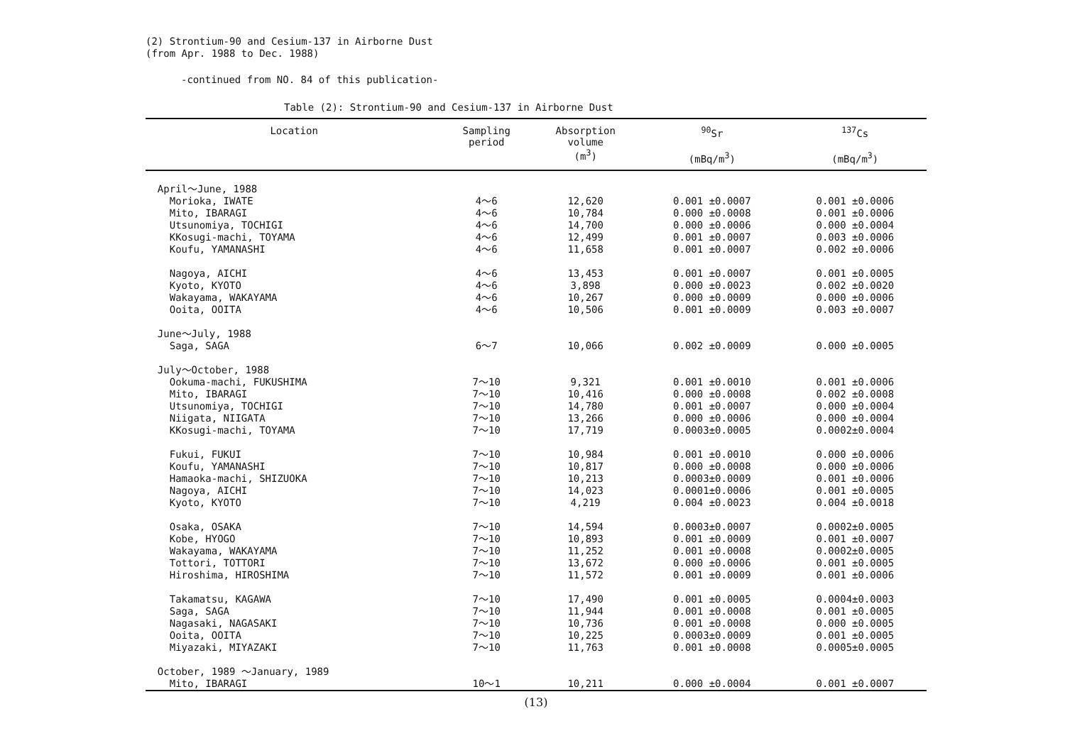(2) Strontium-90 and Cesium-137 in Airborne Dust
(from Apr. 1988 to Dec. 1988)
-continued from NO. 84 of this publication-
Table (2): Strontium-90 and Cesium-137 in Airborne Dust
| Location | Sampling period | Absorption volume (m<sup>3</sup>) | <sup>90</sup>Sr (mBq/m<sup>3</sup>) | <sup>137</sup>Cs (mBq/m<sup>3</sup>) |
| --- | --- | --- | --- | --- |
| April～June, 1988 | | | | |
| Morioka, IWATE | 4～6 | 12,620 | 0.001 ±0.0007 | 0.001 ±0.0006 |
| Mito, IBARAGI | 4～6 | 10,784 | 0.000 ±0.0008 | 0.001 ±0.0006 |
| Utsunomiya, TOCHIGI | 4～6 | 14,700 | 0.000 ±0.0006 | 0.000 ±0.0004 |
| KKosugi-machi, TOYAMA | 4～6 | 12,499 | 0.001 ±0.0007 | 0.003 ±0.0006 |
| Koufu, YAMANASHI | 4～6 | 11,658 | 0.001 ±0.0007 | 0.002 ±0.0006 |
| Nagoya, AICHI | 4～6 | 13,453 | 0.001 ±0.0007 | 0.001 ±0.0005 |
| Kyoto, KYOTO | 4～6 | 3,898 | 0.000 ±0.0023 | 0.002 ±0.0020 |
| Wakayama, WAKAYAMA | 4～6 | 10,267 | 0.000 ±0.0009 | 0.000 ±0.0006 |
| Ooita, OOITA | 4～6 | 10,506 | 0.001 ±0.0009 | 0.003 ±0.0007 |
| June～July, 1988 | | | | |
| Saga, SAGA | 6～7 | 10,066 | 0.002 ±0.0009 | 0.000 ±0.0005 |
| July～October, 1988 | | | | |
| Ookuma-machi, FUKUSHIMA | 7～10 | 9,321 | 0.001 ±0.0010 | 0.001 ±0.0006 |
| Mito, IBARAGI | 7～10 | 10,416 | 0.000 ±0.0008 | 0.002 ±0.0008 |
| Utsunomiya, TOCHIGI | 7～10 | 14,780 | 0.001 ±0.0007 | 0.000 ±0.0004 |
| Niigata, NIIGATA | 7～10 | 13,266 | 0.000 ±0.0006 | 0.000 ±0.0004 |
| KKosugi-machi, TOYAMA | 7～10 | 17,719 | 0.0003±0.0005 | 0.0002±0.0004 |
| Fukui, FUKUI | 7～10 | 10,984 | 0.001 ±0.0010 | 0.000 ±0.0006 |
| Koufu, YAMANASHI | 7～10 | 10,817 | 0.000 ±0.0008 | 0.000 ±0.0006 |
| Hamaoka-machi, SHIZUOKA | 7～10 | 10,213 | 0.0003±0.0009 | 0.001 ±0.0006 |
| Nagoya, AICHI | 7～10 | 14,023 | 0.0001±0.0006 | 0.001 ±0.0005 |
| Kyoto, KYOTO | 7～10 | 4,219 | 0.004 ±0.0023 | 0.004 ±0.0018 |
| Osaka, OSAKA | 7～10 | 14,594 | 0.0003±0.0007 | 0.0002±0.0005 |
| Kobe, HYOGO | 7～10 | 10,893 | 0.001 ±0.0009 | 0.001 ±0.0007 |
| Wakayama, WAKAYAMA | 7～10 | 11,252 | 0.001 ±0.0008 | 0.0002±0.0005 |
| Tottori, TOTTORI | 7～10 | 13,672 | 0.000 ±0.0006 | 0.001 ±0.0005 |
| Hiroshima, HIROSHIMA | 7～10 | 11,572 | 0.001 ±0.0009 | 0.001 ±0.0006 |
| Takamatsu, KAGAWA | 7～10 | 17,490 | 0.001 ±0.0005 | 0.0004±0.0003 |
| Saga, SAGA | 7～10 | 11,944 | 0.001 ±0.0008 | 0.001 ±0.0005 |
| Nagasaki, NAGASAKI | 7～10 | 10,736 | 0.001 ±0.0008 | 0.000 ±0.0005 |
| Ooita, OOITA | 7～10 | 10,225 | 0.0003±0.0009 | 0.001 ±0.0005 |
| Miyazaki, MIYAZAKI | 7～10 | 11,763 | 0.001 ±0.0008 | 0.0005±0.0005 |
| October, 1989 ～January, 1989 | | | | |
| Mito, IBARAGI | 10～1 | 10,211 | 0.000 ±0.0004 | 0.001 ±0.0007 |
(13)